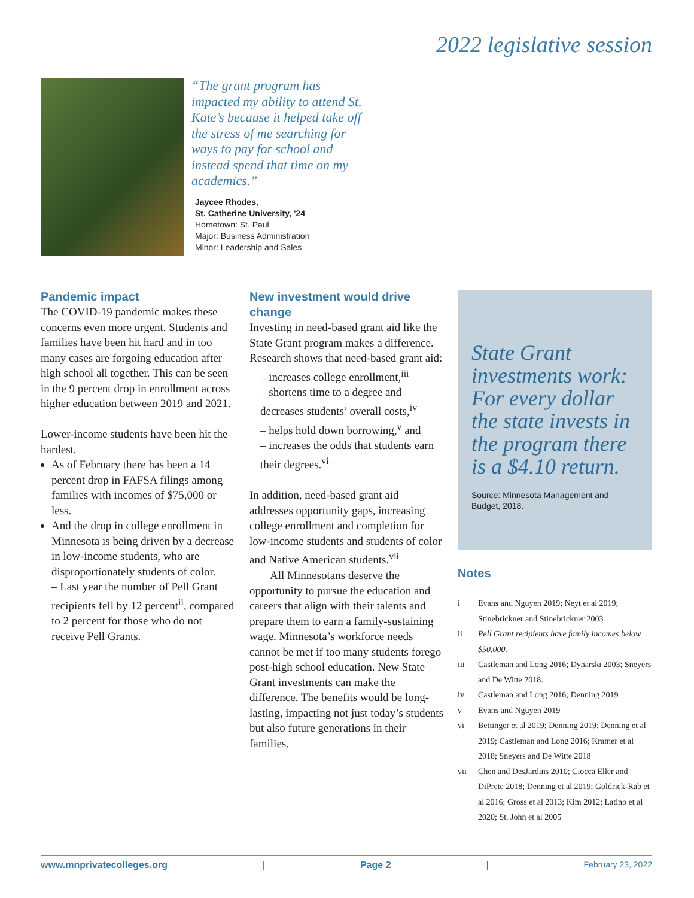2022 legislative session
“The grant program has impacted my ability to attend St. Kate’s because it helped take off the stress of me searching for ways to pay for school and instead spend that time on my academics.”
Jaycee Rhodes,
St. Catherine University, ’24
Hometown: St. Paul
Major: Business Administration
Minor: Leadership and Sales
Pandemic impact
The COVID-19 pandemic makes these concerns even more urgent. Students and families have been hit hard and in too many cases are forgoing education after high school all together. This can be seen in the 9 percent drop in enrollment across higher education between 2019 and 2021.
Lower-income students have been hit the hardest.
As of February there has been a 14 percent drop in FAFSA filings among families with incomes of $75,000 or less.
And the drop in college enrollment in Minnesota is being driven by a decrease in low-income students, who are disproportionately students of color.
– Last year the number of Pell Grant recipients fell by 12 percent<sup>ii</sup>, compared to 2 percent for those who do not receive Pell Grants.
New investment would drive change
Investing in need-based grant aid like the State Grant program makes a difference. Research shows that need-based grant aid:
– increases college enrollment,<sup>iii</sup>
– shortens time to a degree and decreases students’ overall costs,<sup>iv</sup>
– helps hold down borrowing,<sup>v</sup> and
– increases the odds that students earn their degrees.<sup>vi</sup>
In addition, need-based grant aid addresses opportunity gaps, increasing college enrollment and completion for low-income students and students of color and Native American students.<sup>vii</sup>
All Minnesotans deserve the opportunity to pursue the education and careers that align with their talents and prepare them to earn a family-sustaining wage. Minnesota’s workforce needs cannot be met if too many students forego post-high school education. New State Grant investments can make the difference. The benefits would be long-lasting, impacting not just today’s students but also future generations in their families.
State Grant investments work: For every dollar the state invests in the program there is a $4.10 return.
Source: Minnesota Management and Budget, 2018.
Notes
i Evans and Nguyen 2019; Neyt et al 2019; Stinebrickner and Stinebrickner 2003
ii Pell Grant recipients have family incomes below $50,000.
iii Castleman and Long 2016; Dynarski 2003; Sneyers and De Witte 2018.
iv Castleman and Long 2016; Denning 2019
v Evans and Nguyen 2019
vi Bettinger et al 2019; Denning 2019; Denning et al 2019; Castleman and Long 2016; Kramer et al 2018; Sneyers and De Witte 2018
vii Chen and DesJardins 2010; Ciocca Eller and DiPrete 2018; Denning et al 2019; Goldrick-Rab et al 2016; Gross et al 2013; Kim 2012; Latino et al 2020; St. John et al 2005
www.mnprivatecolleges.org | Page 2 | February 23, 2022